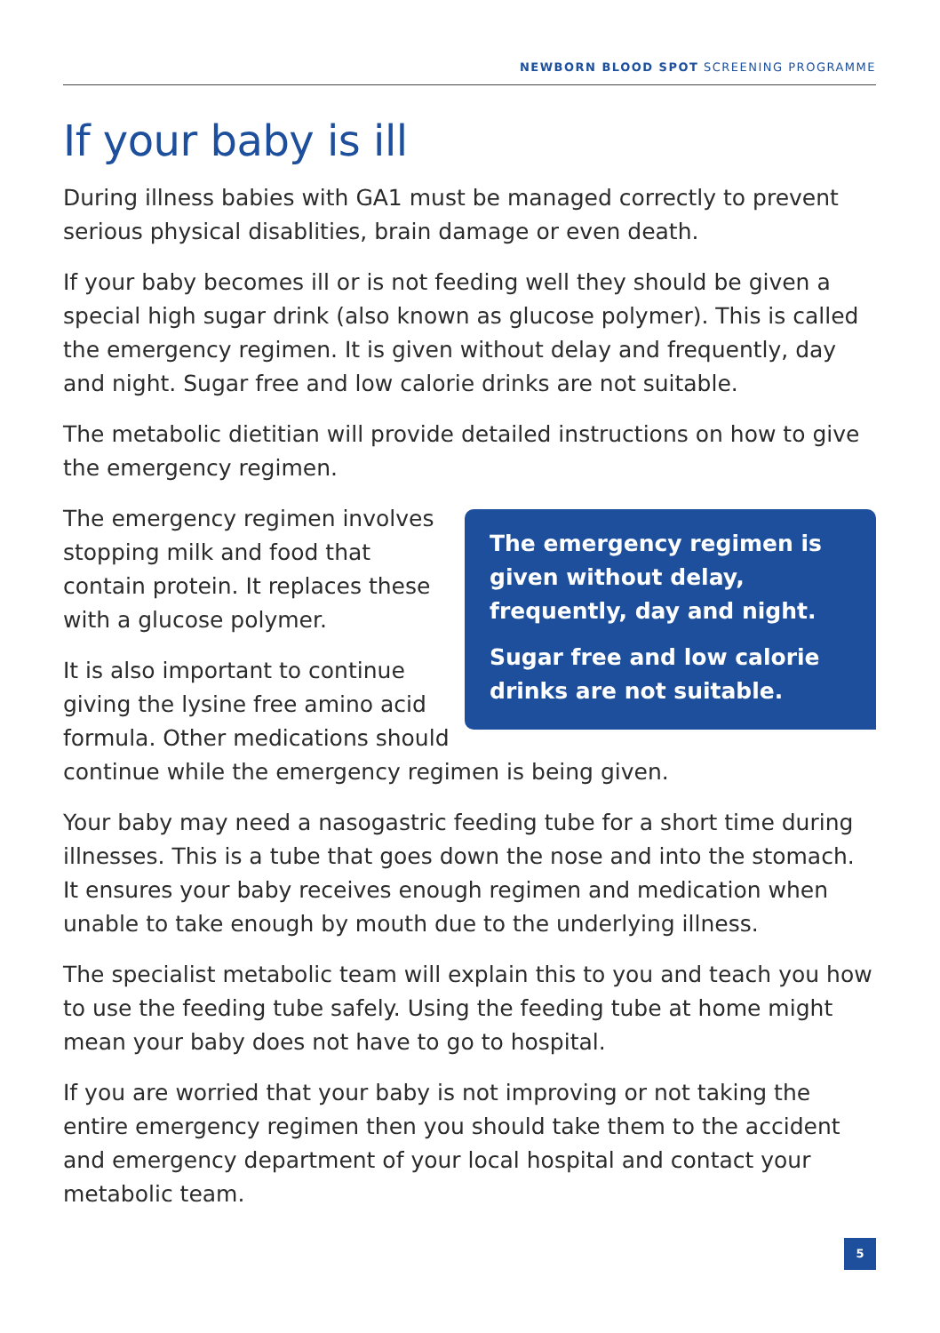NEWBORN BLOOD SPOT SCREENING PROGRAMME
If your baby is ill
During illness babies with GA1 must be managed correctly to prevent serious physical disablities, brain damage or even death.
If your baby becomes ill or is not feeding well they should be given a special high sugar drink (also known as glucose polymer). This is called the emergency regimen. It is given without delay and frequently, day and night. Sugar free and low calorie drinks are not suitable.
The metabolic dietitian will provide detailed instructions on how to give the emergency regimen.
The emergency regimen is given without delay, frequently, day and night.
Sugar free and low calorie drinks are not suitable.
The emergency regimen involves stopping milk and food that contain protein. It replaces these with a glucose polymer.
It is also important to continue giving the lysine free amino acid formula. Other medications should continue while the emergency regimen is being given.
Your baby may need a nasogastric feeding tube for a short time during illnesses. This is a tube that goes down the nose and into the stomach. It ensures your baby receives enough regimen and medication when unable to take enough by mouth due to the underlying illness.
The specialist metabolic team will explain this to you and teach you how to use the feeding tube safely. Using the feeding tube at home might mean your baby does not have to go to hospital.
If you are worried that your baby is not improving or not taking the entire emergency regimen then you should take them to the accident and emergency department of your local hospital and contact your metabolic team.
5